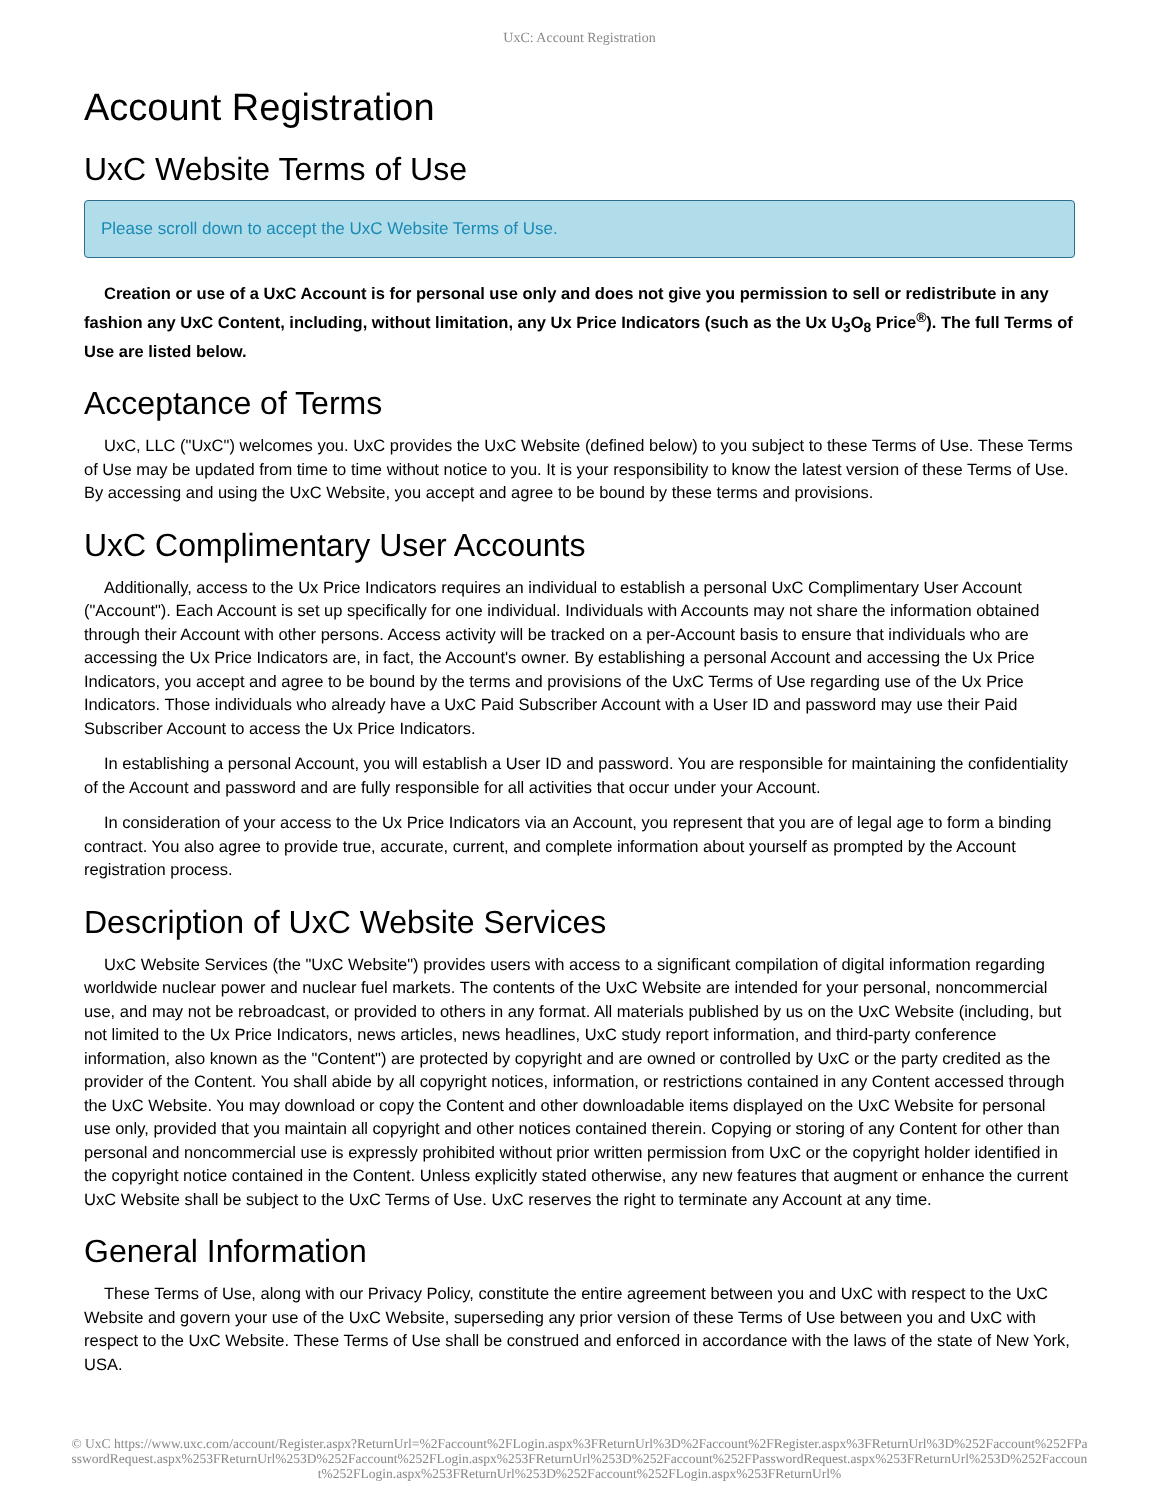UxC: Account Registration
Account Registration
UxC Website Terms of Use
Please scroll down to accept the UxC Website Terms of Use.
Creation or use of a UxC Account is for personal use only and does not give you permission to sell or redistribute in any fashion any UxC Content, including, without limitation, any Ux Price Indicators (such as the Ux U<sub>3</sub>O<sub>8</sub> Price<sup>®</sup>). The full Terms of Use are listed below.
Acceptance of Terms
UxC, LLC ("UxC") welcomes you. UxC provides the UxC Website (defined below) to you subject to these Terms of Use. These Terms of Use may be updated from time to time without notice to you. It is your responsibility to know the latest version of these Terms of Use. By accessing and using the UxC Website, you accept and agree to be bound by these terms and provisions.
UxC Complimentary User Accounts
Additionally, access to the Ux Price Indicators requires an individual to establish a personal UxC Complimentary User Account ("Account"). Each Account is set up specifically for one individual. Individuals with Accounts may not share the information obtained through their Account with other persons. Access activity will be tracked on a per-Account basis to ensure that individuals who are accessing the Ux Price Indicators are, in fact, the Account's owner. By establishing a personal Account and accessing the Ux Price Indicators, you accept and agree to be bound by the terms and provisions of the UxC Terms of Use regarding use of the Ux Price Indicators. Those individuals who already have a UxC Paid Subscriber Account with a User ID and password may use their Paid Subscriber Account to access the Ux Price Indicators.
In establishing a personal Account, you will establish a User ID and password. You are responsible for maintaining the confidentiality of the Account and password and are fully responsible for all activities that occur under your Account.
In consideration of your access to the Ux Price Indicators via an Account, you represent that you are of legal age to form a binding contract. You also agree to provide true, accurate, current, and complete information about yourself as prompted by the Account registration process.
Description of UxC Website Services
UxC Website Services (the "UxC Website") provides users with access to a significant compilation of digital information regarding worldwide nuclear power and nuclear fuel markets. The contents of the UxC Website are intended for your personal, noncommercial use, and may not be rebroadcast, or provided to others in any format. All materials published by us on the UxC Website (including, but not limited to the Ux Price Indicators, news articles, news headlines, UxC study report information, and third-party conference information, also known as the "Content") are protected by copyright and are owned or controlled by UxC or the party credited as the provider of the Content. You shall abide by all copyright notices, information, or restrictions contained in any Content accessed through the UxC Website. You may download or copy the Content and other downloadable items displayed on the UxC Website for personal use only, provided that you maintain all copyright and other notices contained therein. Copying or storing of any Content for other than personal and noncommercial use is expressly prohibited without prior written permission from UxC or the copyright holder identified in the copyright notice contained in the Content. Unless explicitly stated otherwise, any new features that augment or enhance the current UxC Website shall be subject to the UxC Terms of Use. UxC reserves the right to terminate any Account at any time.
General Information
These Terms of Use, along with our Privacy Policy, constitute the entire agreement between you and UxC with respect to the UxC Website and govern your use of the UxC Website, superseding any prior version of these Terms of Use between you and UxC with respect to the UxC Website. These Terms of Use shall be construed and enforced in accordance with the laws of the state of New York, USA.
© UxC https://www.uxc.com/account/Register.aspx?ReturnUrl=%2Faccount%2FLogin.aspx%3FReturnUrl%3D%2Faccount%2FRegister.aspx%3FReturnUrl%3D%252Faccount%252FPasswordRequest.aspx%253FReturnUrl%253D%252Faccount%252FLogin.aspx%253FReturnUrl%253D%252Faccount%252FPasswordRequest.aspx%253FReturnUrl%253D%252Faccount%252FLogin.aspx%253FReturnUrl%253D%252Faccount%252FLogin.aspx%253FReturnUrl%